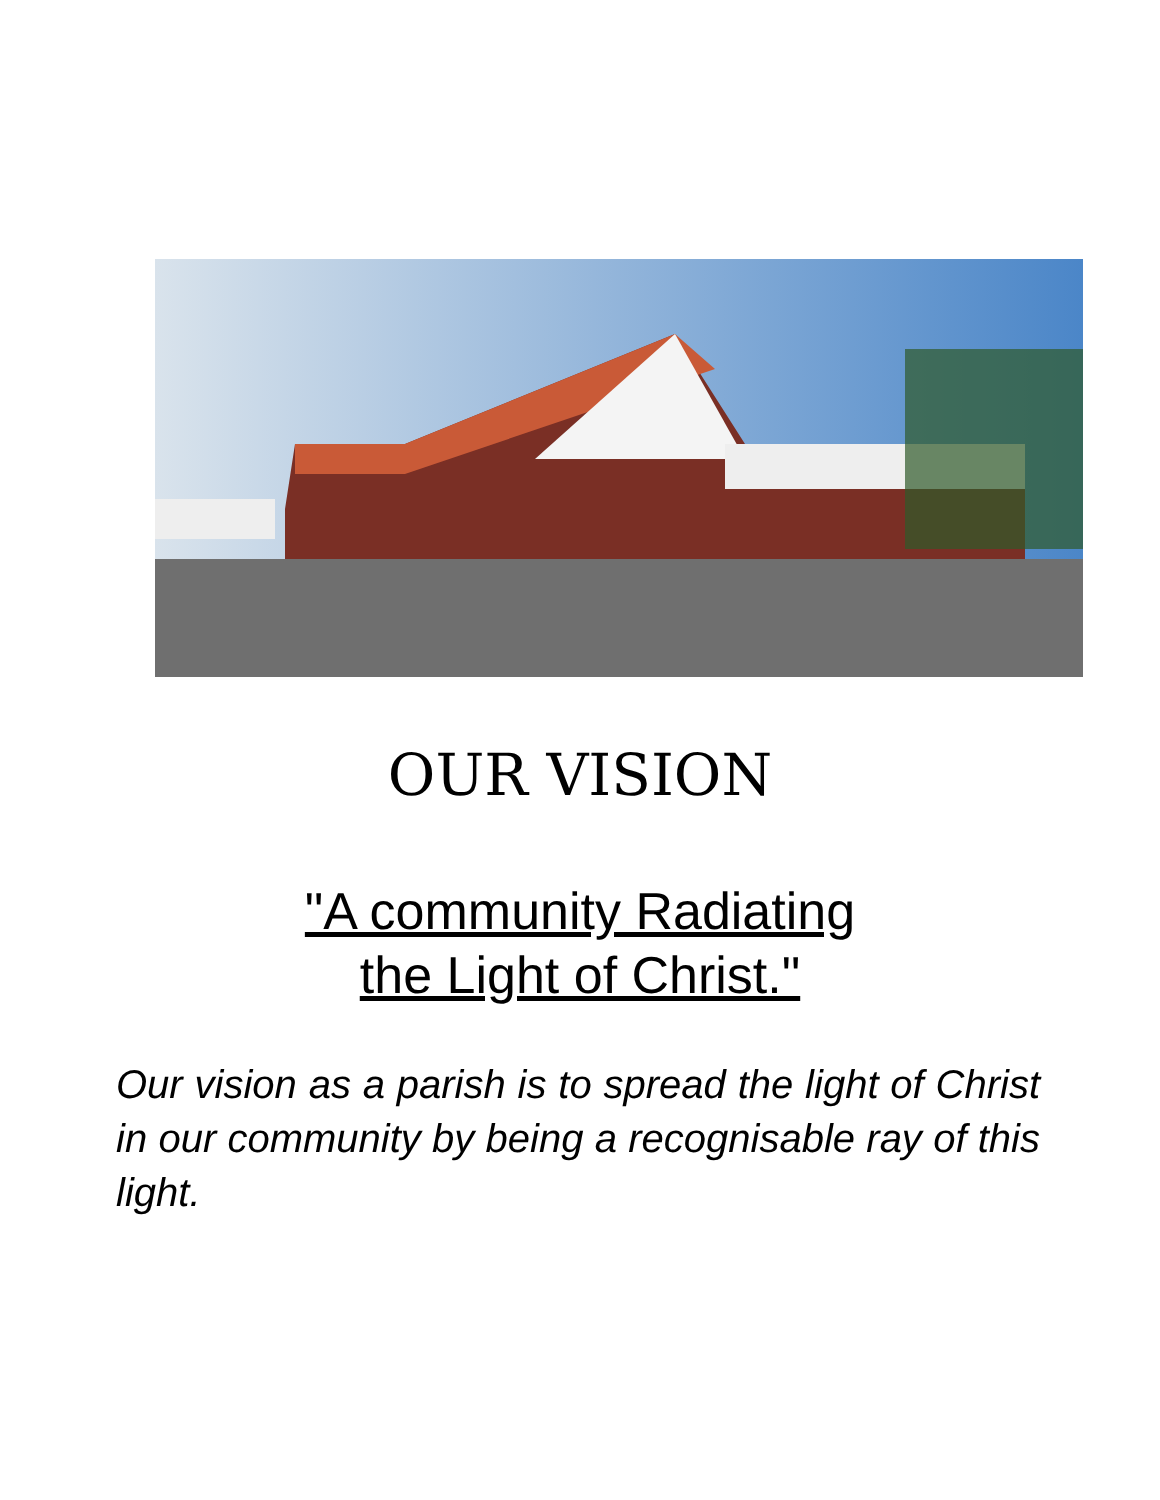OUR VISION
"A community Radiating
the Light of Christ."
Our vision as a parish is to spread the light of Christ in our community by being a recognisable ray of this light.